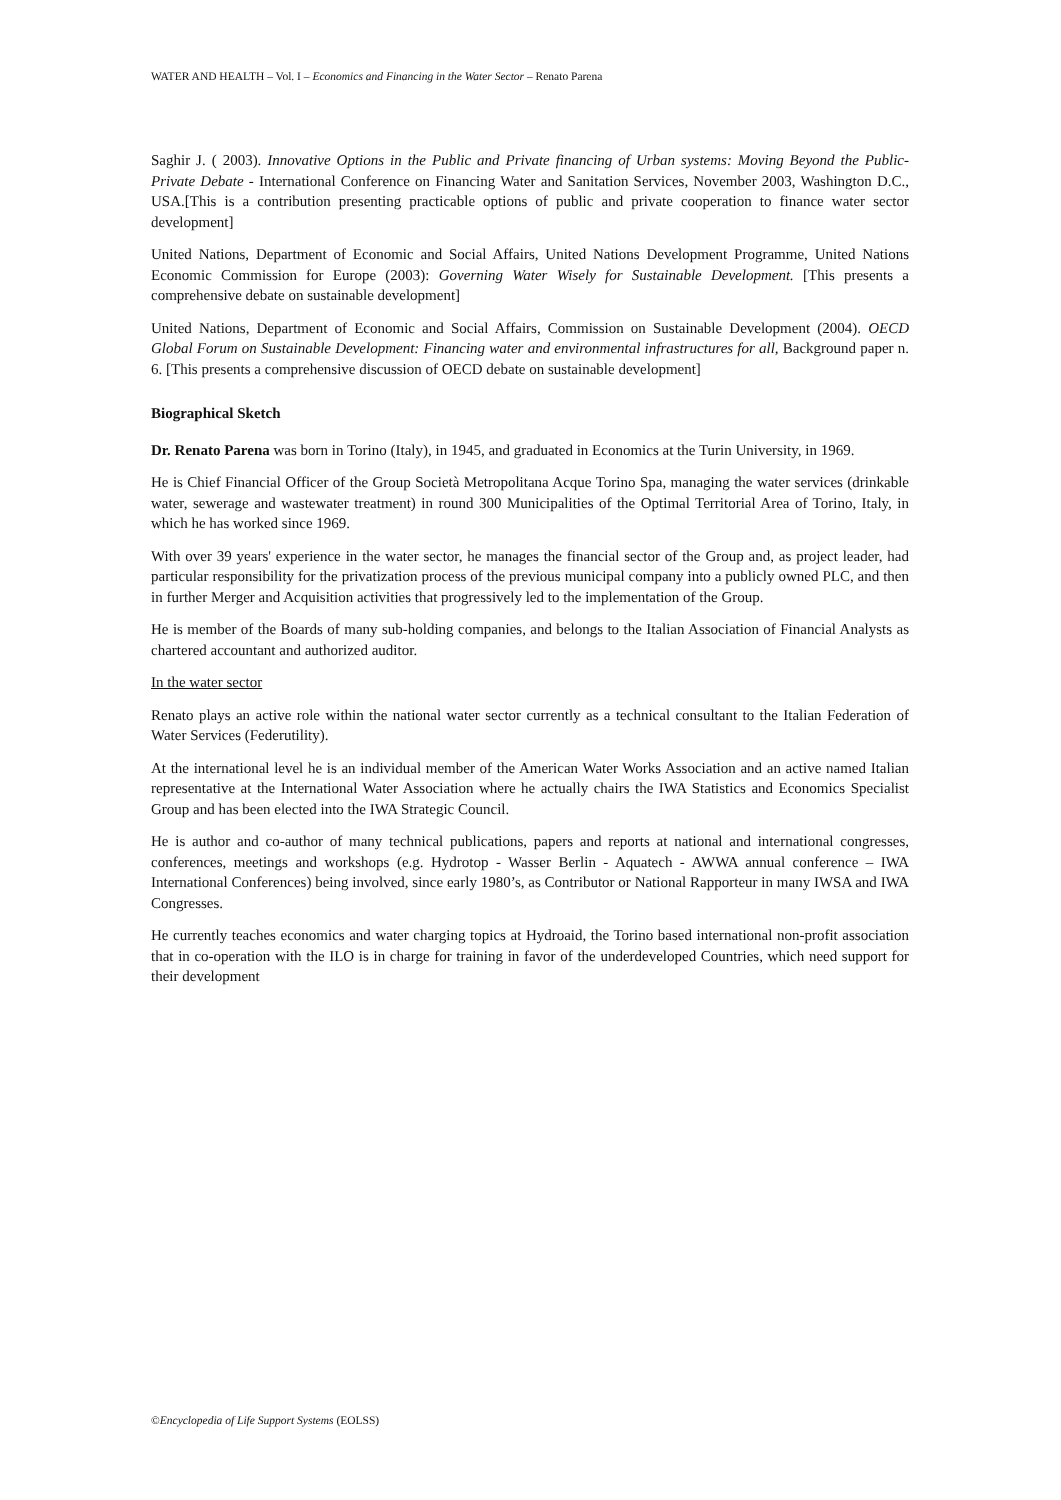WATER AND HEALTH – Vol. I – Economics and Financing in the Water Sector – Renato Parena
Saghir J. ( 2003). Innovative Options in the Public and Private financing of Urban systems: Moving Beyond the Public-Private Debate - International Conference on Financing Water and Sanitation Services, November 2003, Washington D.C., USA.[This is a contribution presenting practicable options of public and private cooperation to finance water sector development]
United Nations, Department of Economic and Social Affairs, United Nations Development Programme, United Nations Economic Commission for Europe (2003): Governing Water Wisely for Sustainable Development. [This presents a comprehensive debate on sustainable development]
United Nations, Department of Economic and Social Affairs, Commission on Sustainable Development (2004). OECD Global Forum on Sustainable Development: Financing water and environmental infrastructures for all, Background paper n. 6. [This presents a comprehensive discussion of OECD debate on sustainable development]
Biographical Sketch
Dr. Renato Parena was born in Torino (Italy), in 1945, and graduated in Economics at the Turin University, in 1969.
He is Chief Financial Officer of the Group Società Metropolitana Acque Torino Spa, managing the water services (drinkable water, sewerage and wastewater treatment) in round 300 Municipalities of the Optimal Territorial Area of Torino, Italy, in which he has worked since 1969.
With over 39 years' experience in the water sector, he manages the financial sector of the Group and, as project leader, had particular responsibility for the privatization process of the previous municipal company into a publicly owned PLC, and then in further Merger and Acquisition activities that progressively led to the implementation of the Group.
He is member of the Boards of many sub-holding companies, and belongs to the Italian Association of Financial Analysts as chartered accountant and authorized auditor.
In the water sector
Renato plays an active role within the national water sector currently as a technical consultant to the Italian Federation of Water Services (Federutility).
At the international level he is an individual member of the American Water Works Association and an active named Italian representative at the International Water Association where he actually chairs the IWA Statistics and Economics Specialist Group and has been elected into the IWA Strategic Council.
He is author and co-author of many technical publications, papers and reports at national and international congresses, conferences, meetings and workshops (e.g. Hydrotop - Wasser Berlin - Aquatech - AWWA annual conference – IWA International Conferences) being involved, since early 1980’s, as Contributor or National Rapporteur in many IWSA and IWA Congresses.
He currently teaches economics and water charging topics at Hydroaid, the Torino based international non-profit association that in co-operation with the ILO is in charge for training in favor of the underdeveloped Countries, which need support for their development
©Encyclopedia of Life Support Systems (EOLSS)